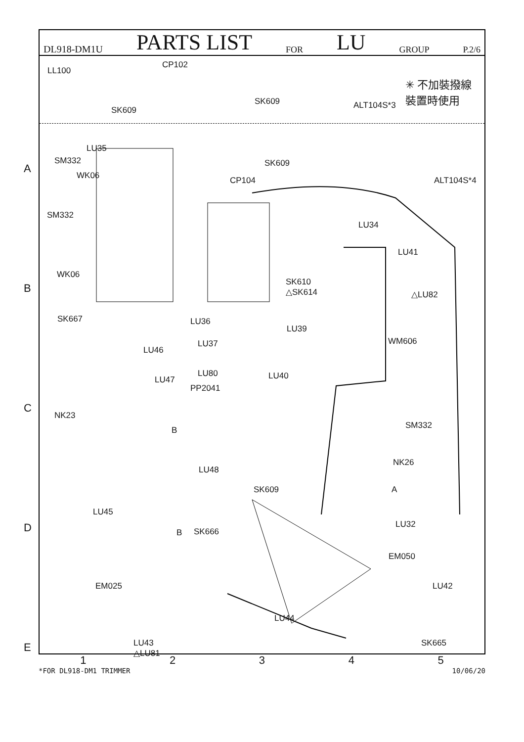A
B
C
D
E
DL918-DM1U PARTS LIST FOR LU GROUP P.2/6
LL100
SK609
CP102
SK609 ALT104S*3
✳ 不加裝撥線
裝置時使用
LU35
SM332
WK06
SM332
WK06
SK609
CP104 ALT104S*4
LU34
LU41
SK610
△SK614 △LU82
LU36
LU39
SK667
LU37 WM606
LU46
LU80 LU40 LU47
PP2041
NK23
SM332 B
NK26
LU48
SK609 A
LU45
B SK666
LU32
EM050
EM025 LU42
LU44
LU43
△LU81
SK665
1 2 3 4 5
*FOR DL918-DM1 TRIMMER 10/06/20